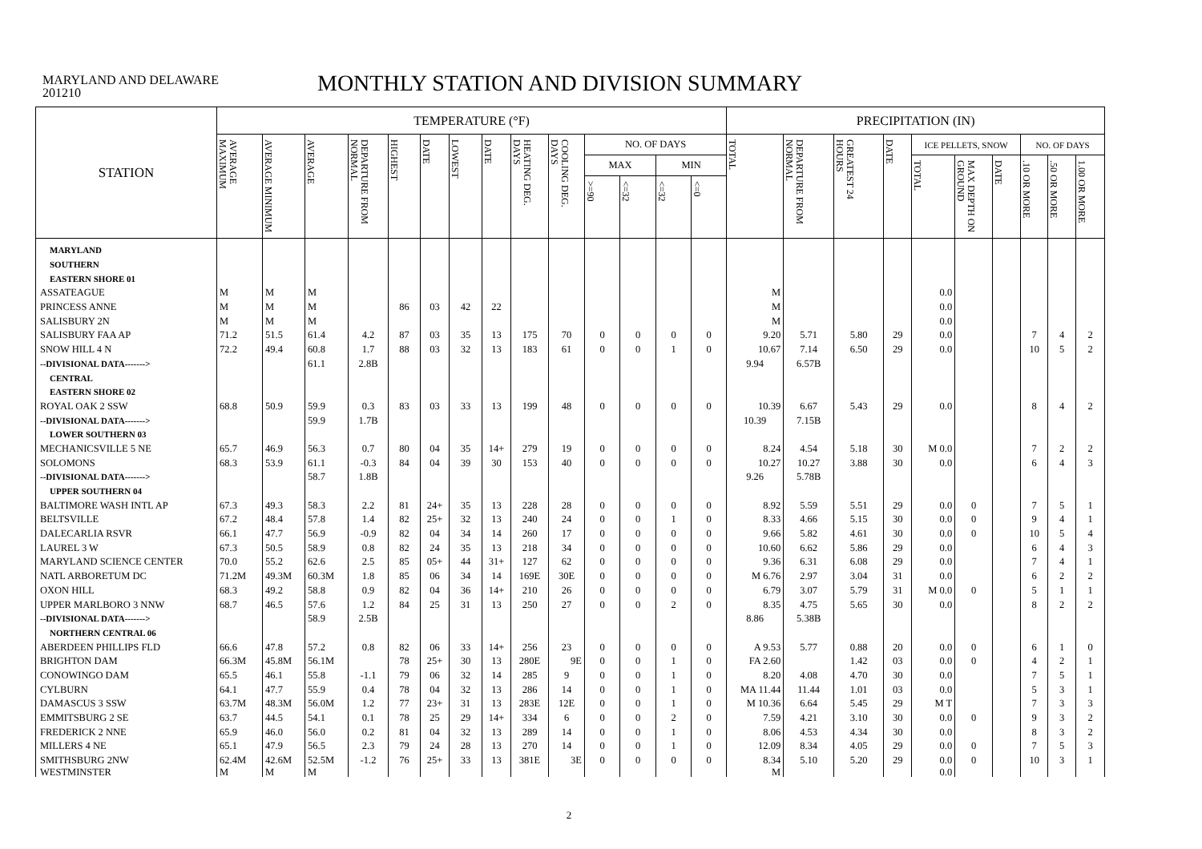MARYLAND AND DELAWARE
201210
MONTHLY STATION AND DIVISION SUMMARY
| STATION | TEMPERATURE (°F) | | | | | | | | | | | | | | PRECIPITATION (IN) | | | | | | | | | |
| --- | --- | --- | --- | --- | --- | --- | --- | --- | --- | --- | --- | --- | --- | --- | --- | --- | --- | --- | --- | --- | --- | --- | --- | --- |
| | AVERAGE MAXIMUM | AVERAGE MINIMUM | AVERAGE | DEPARTURE FROM NORMAL | HIGHEST | DATE | LOWEST | DATE | HEATING DEG. DAYS | COOLING DEG. DAYS | NO. OF DAYS | | | | TOTAL | DEPARTURE FROM NORMAL | GREATEST 24 HOURS | DATE | ICE PELLETS, SNOW | | | NO. OF DAYS | | |
| | | | | | | | | | | | MAX | | MIN | | | | | | TOTAL | MAX DEPTH ON GROUND | DATE | .10 OR MORE | .50 OR MORE | 1.00 OR MORE |
| | | | | | | | | | | | >=90 | <=32 | <=32 | <=0 | | | | | | | | | | |
| MARYLAND | | | | | | | | | | | | | | | | | | | | | | | | |
| SOUTHERN | | | | | | | | | | | | | | | | | | | | | | | | |
| EASTERN SHORE 01 | | | | | | | | | | | | | | | | | | | | | | | | |
| ASSATEAGUE | M | M | M | | | | | | | | | | | | M | | | | 0.0 | | | | | |
| PRINCESS ANNE | M | M | M | | 86 | 03 | 42 | 22 | | | | | | | M | | | | 0.0 | | | | | |
| SALISBURY 2N | M | M | M | | | | | | | | | | | | M | | | | 0.0 | | | | | |
| SALISBURY FAA AP | 71.2 | 51.5 | 61.4 | 4.2 | 87 | 03 | 35 | 13 | 175 | 70 | 0 | 0 | 0 | 0 | 9.20 | 5.71 | 5.80 | 29 | 0.0 | | | 7 | 4 | 2 |
| SNOW HILL 4 N | 72.2 | 49.4 | 60.8 | 1.7 | 88 | 03 | 32 | 13 | 183 | 61 | 0 | 0 | 1 | 0 | 10.67 | 7.14 | 6.50 | 29 | 0.0 | | | 10 | 5 | 2 |
| --DIVISIONAL DATA-------> | | | 61.1 | 2.8B | | | | | | | | | | | 9.94 | 6.57B | | | | | | | | |
| CENTRAL | | | | | | | | | | | | | | | | | | | | | | | | |
| EASTERN SHORE 02 | | | | | | | | | | | | | | | | | | | | | | | | |
| ROYAL OAK 2 SSW | 68.8 | 50.9 | 59.9 | 0.3 | 83 | 03 | 33 | 13 | 199 | 48 | 0 | 0 | 0 | 0 | 10.39 | 6.67 | 5.43 | 29 | 0.0 | | | 8 | 4 | 2 |
| --DIVISIONAL DATA-------> | | | 59.9 | 1.7B | | | | | | | | | | | 10.39 | 7.15B | | | | | | | | |
| LOWER SOUTHERN 03 | | | | | | | | | | | | | | | | | | | | | | | | |
| MECHANICSVILLE 5 NE | 65.7 | 46.9 | 56.3 | 0.7 | 80 | 04 | 35 | 14+ | 279 | 19 | 0 | 0 | 0 | 0 | 8.24 | 4.54 | 5.18 | 30 | M 0.0 | | | 7 | 2 | 2 |
| SOLOMONS | 68.3 | 53.9 | 61.1 | -0.3 | 84 | 04 | 39 | 30 | 153 | 40 | 0 | 0 | 0 | 0 | 10.27 | 10.27 | 3.88 | 30 | 0.0 | | | 6 | 4 | 3 |
| --DIVISIONAL DATA-------> | | | 58.7 | 1.8B | | | | | | | | | | | 9.26 | 5.78B | | | | | | | | |
| UPPER SOUTHERN 04 | | | | | | | | | | | | | | | | | | | | | | | | |
| BALTIMORE WASH INTL AP | 67.3 | 49.3 | 58.3 | 2.2 | 81 | 24+ | 35 | 13 | 228 | 28 | 0 | 0 | 0 | 0 | 8.92 | 5.59 | 5.51 | 29 | 0.0 | 0 | | 7 | 5 | 1 |
| BELTSVILLE | 67.2 | 48.4 | 57.8 | 1.4 | 82 | 25+ | 32 | 13 | 240 | 24 | 0 | 0 | 1 | 0 | 8.33 | 4.66 | 5.15 | 30 | 0.0 | 0 | | 9 | 4 | 1 |
| DALECARLIA RSVR | 66.1 | 47.7 | 56.9 | -0.9 | 82 | 04 | 34 | 14 | 260 | 17 | 0 | 0 | 0 | 0 | 9.66 | 5.82 | 4.61 | 30 | 0.0 | 0 | | 10 | 5 | 4 |
| LAUREL 3 W | 67.3 | 50.5 | 58.9 | 0.8 | 82 | 24 | 35 | 13 | 218 | 34 | 0 | 0 | 0 | 0 | 10.60 | 6.62 | 5.86 | 29 | 0.0 | | | 6 | 4 | 3 |
| MARYLAND SCIENCE CENTER | 70.0 | 55.2 | 62.6 | 2.5 | 85 | 05+ | 44 | 31+ | 127 | 62 | 0 | 0 | 0 | 0 | 9.36 | 6.31 | 6.08 | 29 | 0.0 | | | 7 | 4 | 1 |
| NATL ARBORETUM DC | 71.2M | 49.3M | 60.3M | 1.8 | 85 | 06 | 34 | 14 | 169E | 30E | 0 | 0 | 0 | 0 | M 6.76 | 2.97 | 3.04 | 31 | 0.0 | | | 6 | 2 | 2 |
| OXON HILL | 68.3 | 49.2 | 58.8 | 0.9 | 82 | 04 | 36 | 14+ | 210 | 26 | 0 | 0 | 0 | 0 | 6.79 | 3.07 | 5.79 | 31 | M 0.0 | 0 | | 5 | 1 | 1 |
| UPPER MARLBORO 3 NNW | 68.7 | 46.5 | 57.6 | 1.2 | 84 | 25 | 31 | 13 | 250 | 27 | 0 | 0 | 2 | 0 | 8.35 | 4.75 | 5.65 | 30 | 0.0 | | | 8 | 2 | 2 |
| --DIVISIONAL DATA-------> | | | 58.9 | 2.5B | | | | | | | | | | | 8.86 | 5.38B | | | | | | | | |
| NORTHERN CENTRAL 06 | | | | | | | | | | | | | | | | | | | | | | | | |
| ABERDEEN PHILLIPS FLD | 66.6 | 47.8 | 57.2 | 0.8 | 82 | 06 | 33 | 14+ | 256 | 23 | 0 | 0 | 0 | 0 | A 9.53 | 5.77 | 0.88 | 20 | 0.0 | 0 | | 6 | 1 | 0 |
| BRIGHTON DAM | 66.3M | 45.8M | 56.1M | | 78 | 25+ | 30 | 13 | 280E | 9E | 0 | 0 | 1 | 0 | FA 2.60 | | 1.42 | 03 | 0.0 | 0 | | 4 | 2 | 1 |
| CONOWINGO DAM | 65.5 | 46.1 | 55.8 | -1.1 | 79 | 06 | 32 | 14 | 285 | 9 | 0 | 0 | 1 | 0 | 8.20 | 4.08 | 4.70 | 30 | 0.0 | | | 7 | 5 | 1 |
| CYLBURN | 64.1 | 47.7 | 55.9 | 0.4 | 78 | 04 | 32 | 13 | 286 | 14 | 0 | 0 | 1 | 0 | MA 11.44 | 11.44 | 1.01 | 03 | 0.0 | | | 5 | 3 | 1 |
| DAMASCUS 3 SSW | 63.7M | 48.3M | 56.0M | 1.2 | 77 | 23+ | 31 | 13 | 283E | 12E | 0 | 0 | 1 | 0 | M 10.36 | 6.64 | 5.45 | 29 | M T | | | 7 | 3 | 3 |
| EMMITSBURG 2 SE | 63.7 | 44.5 | 54.1 | 0.1 | 78 | 25 | 29 | 14+ | 334 | 6 | 0 | 0 | 2 | 0 | 7.59 | 4.21 | 3.10 | 30 | 0.0 | 0 | | 9 | 3 | 2 |
| FREDERICK 2 NNE | 65.9 | 46.0 | 56.0 | 0.2 | 81 | 04 | 32 | 13 | 289 | 14 | 0 | 0 | 1 | 0 | 8.06 | 4.53 | 4.34 | 30 | 0.0 | | | 8 | 3 | 2 |
| MILLERS 4 NE | 65.1 | 47.9 | 56.5 | 2.3 | 79 | 24 | 28 | 13 | 270 | 14 | 0 | 0 | 1 | 0 | 12.09 | 8.34 | 4.05 | 29 | 0.0 | 0 | | 7 | 5 | 3 |
| SMITHSBURG 2NW | 62.4M | 42.6M | 52.5M | -1.2 | 76 | 25+ | 33 | 13 | 381E | 3E | 0 | 0 | 0 | 0 | 8.34 | 5.10 | 5.20 | 29 | 0.0 | 0 | | 10 | 3 | 1 |
| WESTMINSTER | M | M | M | | | | | | | | | | | | M | | | | 0.0 | | | | | |
2